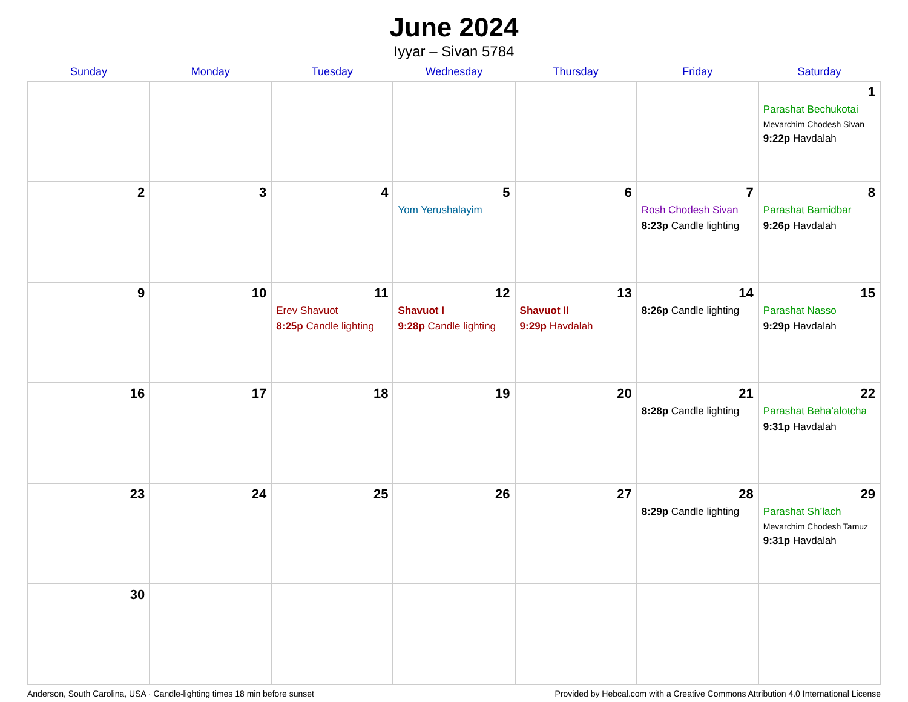June 2024
Iyyar – Sivan 5784
| Sunday | Monday | Tuesday | Wednesday | Thursday | Friday | Saturday |
| --- | --- | --- | --- | --- | --- | --- |
| | | | | | | 1 Parashat Bechukotai Mevarchim Chodesh Sivan 9:22p Havdalah |
| 2 | 3 | 4 | 5 Yom Yerushalayim | 6 | 7 Rosh Chodesh Sivan 8:23p Candle lighting | 8 Parashat Bamidbar 9:26p Havdalah |
| 9 | 10 | 11 Erev Shavuot 8:25p Candle lighting | 12 Shavuot I 9:28p Candle lighting | 13 Shavuot II 9:29p Havdalah | 14 8:26p Candle lighting | 15 Parashat Nasso 9:29p Havdalah |
| 16 | 17 | 18 | 19 | 20 | 21 8:28p Candle lighting | 22 Parashat Beha’alotcha 9:31p Havdalah |
| 23 | 24 | 25 | 26 | 27 | 28 8:29p Candle lighting | 29 Parashat Sh’lach Mevarchim Chodesh Tamuz 9:31p Havdalah |
| 30 | | | | | | |
Anderson, South Carolina, USA · Candle-lighting times 18 min before sunset Provided by Hebcal.com with a Creative Commons Attribution 4.0 International License